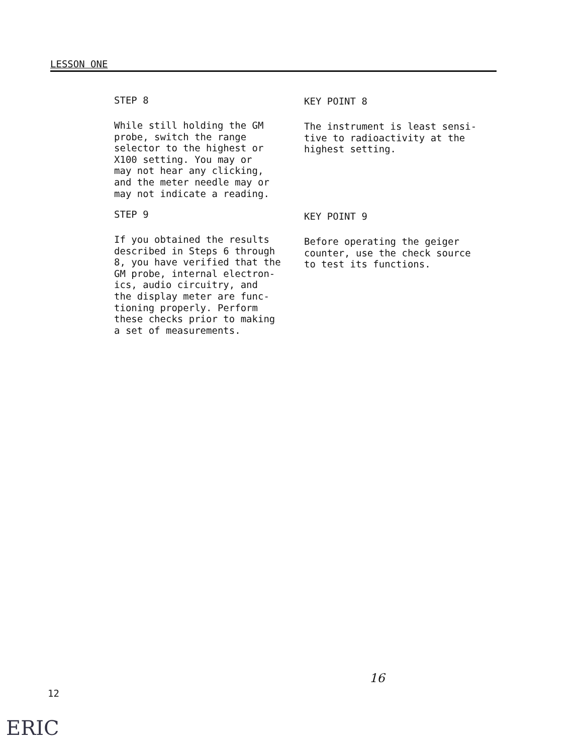LESSON ONE
STEP 8
While still holding the GM probe, switch the range selector to the highest or X100 setting. You may or may not hear any clicking, and the meter needle may or may not indicate a reading.
KEY POINT 8
The instrument is least sensi- tive to radioactivity at the highest setting.
STEP 9
If you obtained the results described in Steps 6 through 8, you have verified that the GM probe, internal electron- ics, audio circuitry, and the display meter are func- tioning properly. Perform these checks prior to making a set of measurements.
KEY POINT 9
Before operating the geiger counter, use the check source to test its functions.
16
12
ERIC